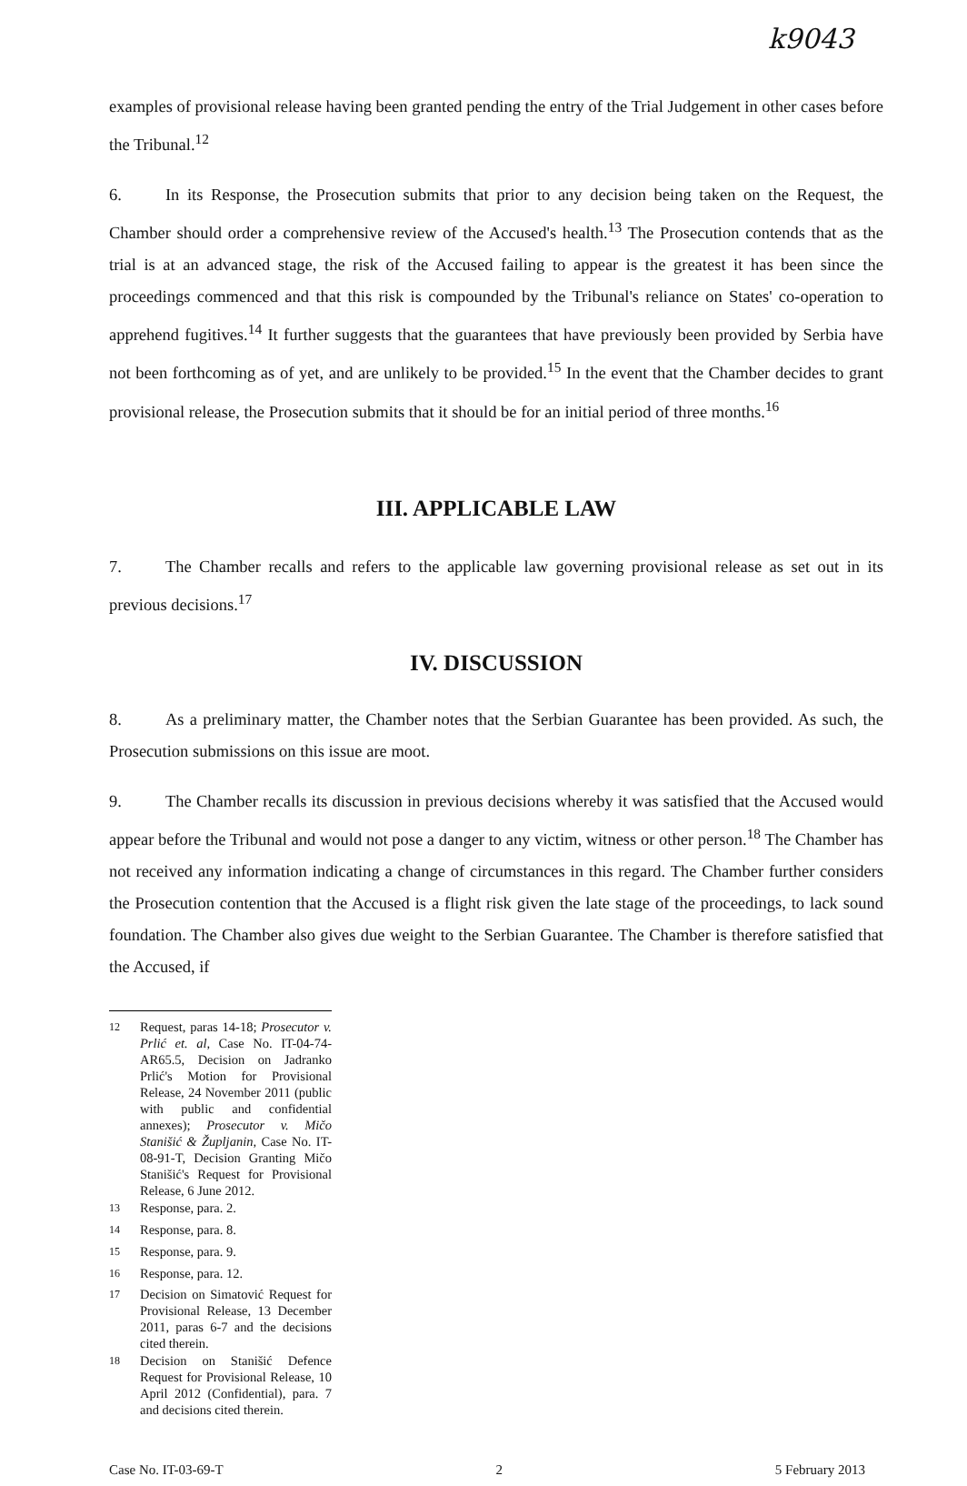k9043
examples of provisional release having been granted pending the entry of the Trial Judgement in other cases before the Tribunal.<sup>12</sup>
6. In its Response, the Prosecution submits that prior to any decision being taken on the Request, the Chamber should order a comprehensive review of the Accused's health.<sup>13</sup> The Prosecution contends that as the trial is at an advanced stage, the risk of the Accused failing to appear is the greatest it has been since the proceedings commenced and that this risk is compounded by the Tribunal's reliance on States' co-operation to apprehend fugitives.<sup>14</sup> It further suggests that the guarantees that have previously been provided by Serbia have not been forthcoming as of yet, and are unlikely to be provided.<sup>15</sup> In the event that the Chamber decides to grant provisional release, the Prosecution submits that it should be for an initial period of three months.<sup>16</sup>
III. APPLICABLE LAW
7. The Chamber recalls and refers to the applicable law governing provisional release as set out in its previous decisions.<sup>17</sup>
IV. DISCUSSION
8. As a preliminary matter, the Chamber notes that the Serbian Guarantee has been provided. As such, the Prosecution submissions on this issue are moot.
9. The Chamber recalls its discussion in previous decisions whereby it was satisfied that the Accused would appear before the Tribunal and would not pose a danger to any victim, witness or other person.<sup>18</sup> The Chamber has not received any information indicating a change of circumstances in this regard. The Chamber further considers the Prosecution contention that the Accused is a flight risk given the late stage of the proceedings, to lack sound foundation. The Chamber also gives due weight to the Serbian Guarantee. The Chamber is therefore satisfied that the Accused, if
<sup>12</sup> Request, paras 14-18; Prosecutor v. Prlić et. al, Case No. IT-04-74-AR65.5, Decision on Jadranko Prlić's Motion for Provisional Release, 24 November 2011 (public with public and confidential annexes); Prosecutor v. Mičo Stanišić & Župljanin, Case No. IT-08-91-T, Decision Granting Mičo Stanišić's Request for Provisional Release, 6 June 2012.
<sup>13</sup> Response, para. 2.
<sup>14</sup> Response, para. 8.
<sup>15</sup> Response, para. 9.
<sup>16</sup> Response, para. 12.
<sup>17</sup> Decision on Simatović Request for Provisional Release, 13 December 2011, paras 6-7 and the decisions cited therein.
<sup>18</sup> Decision on Stanišić Defence Request for Provisional Release, 10 April 2012 (Confidential), para. 7 and decisions cited therein.
Case No. IT-03-69-T 2 5 February 2013